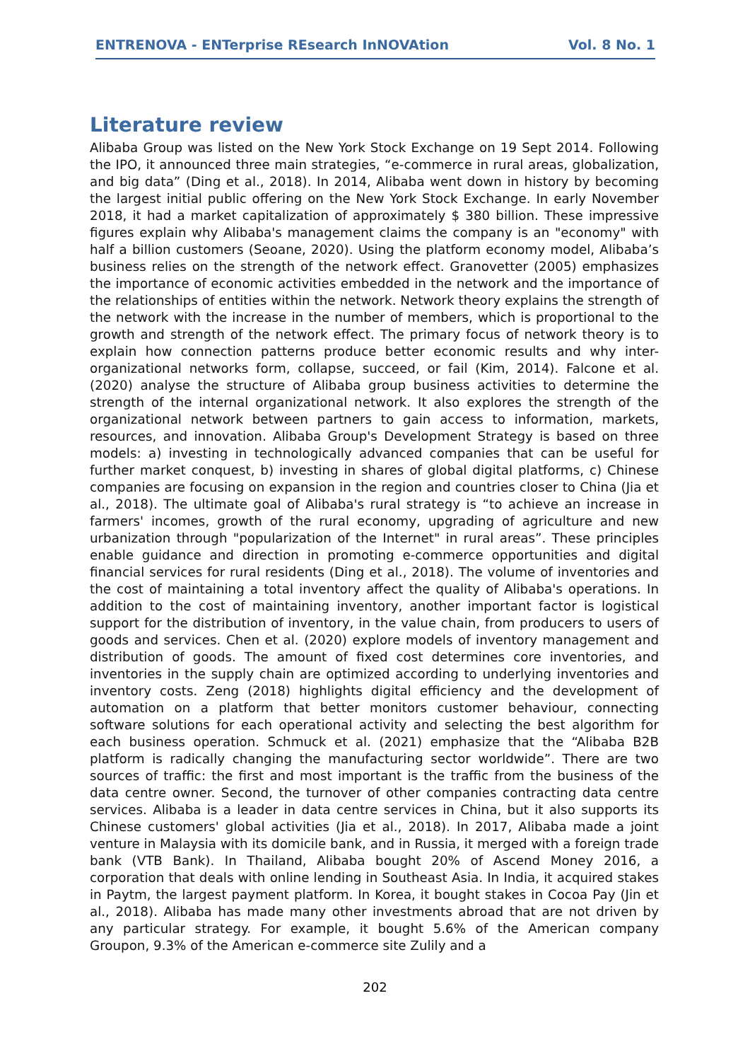ENTRENOVA - ENTerprise REsearch InNOVAtion Vol. 8 No. 1
Literature review
Alibaba Group was listed on the New York Stock Exchange on 19 Sept 2014. Following the IPO, it announced three main strategies, “e-commerce in rural areas, globalization, and big data” (Ding et al., 2018). In 2014, Alibaba went down in history by becoming the largest initial public offering on the New York Stock Exchange. In early November 2018, it had a market capitalization of approximately $ 380 billion. These impressive figures explain why Alibaba's management claims the company is an "economy" with half a billion customers (Seoane, 2020). Using the platform economy model, Alibaba’s business relies on the strength of the network effect. Granovetter (2005) emphasizes the importance of economic activities embedded in the network and the importance of the relationships of entities within the network. Network theory explains the strength of the network with the increase in the number of members, which is proportional to the growth and strength of the network effect. The primary focus of network theory is to explain how connection patterns produce better economic results and why inter-organizational networks form, collapse, succeed, or fail (Kim, 2014). Falcone et al. (2020) analyse the structure of Alibaba group business activities to determine the strength of the internal organizational network. It also explores the strength of the organizational network between partners to gain access to information, markets, resources, and innovation. Alibaba Group's Development Strategy is based on three models: a) investing in technologically advanced companies that can be useful for further market conquest, b) investing in shares of global digital platforms, c) Chinese companies are focusing on expansion in the region and countries closer to China (Jia et al., 2018). The ultimate goal of Alibaba's rural strategy is “to achieve an increase in farmers' incomes, growth of the rural economy, upgrading of agriculture and new urbanization through "popularization of the Internet" in rural areas”. These principles enable guidance and direction in promoting e-commerce opportunities and digital financial services for rural residents (Ding et al., 2018). The volume of inventories and the cost of maintaining a total inventory affect the quality of Alibaba's operations. In addition to the cost of maintaining inventory, another important factor is logistical support for the distribution of inventory, in the value chain, from producers to users of goods and services. Chen et al. (2020) explore models of inventory management and distribution of goods. The amount of fixed cost determines core inventories, and inventories in the supply chain are optimized according to underlying inventories and inventory costs. Zeng (2018) highlights digital efficiency and the development of automation on a platform that better monitors customer behaviour, connecting software solutions for each operational activity and selecting the best algorithm for each business operation. Schmuck et al. (2021) emphasize that the “Alibaba B2B platform is radically changing the manufacturing sector worldwide”. There are two sources of traffic: the first and most important is the traffic from the business of the data centre owner. Second, the turnover of other companies contracting data centre services. Alibaba is a leader in data centre services in China, but it also supports its Chinese customers' global activities (Jia et al., 2018). In 2017, Alibaba made a joint venture in Malaysia with its domicile bank, and in Russia, it merged with a foreign trade bank (VTB Bank). In Thailand, Alibaba bought 20% of Ascend Money 2016, a corporation that deals with online lending in Southeast Asia. In India, it acquired stakes in Paytm, the largest payment platform. In Korea, it bought stakes in Cocoa Pay (Jin et al., 2018). Alibaba has made many other investments abroad that are not driven by any particular strategy. For example, it bought 5.6% of the American company Groupon, 9.3% of the American e-commerce site Zulily and a
202